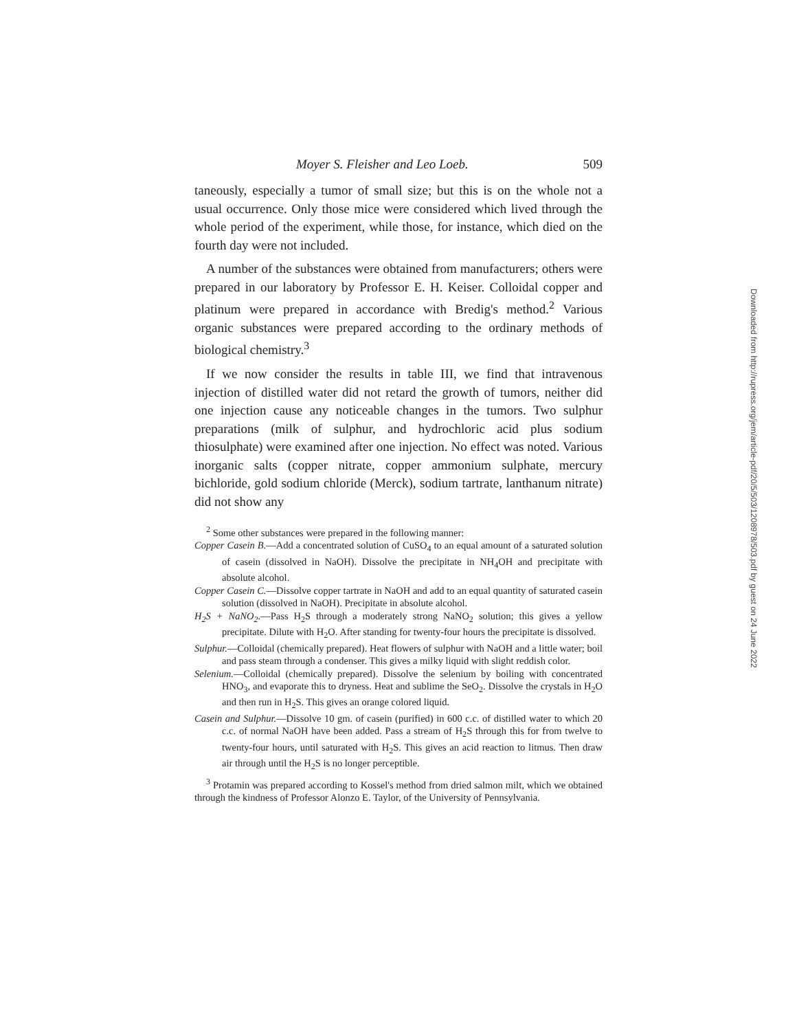Moyer S. Fleisher and Leo Loeb. 509
taneously, especially a tumor of small size; but this is on the whole not a usual occurrence. Only those mice were considered which lived through the whole period of the experiment, while those, for instance, which died on the fourth day were not included.
A number of the substances were obtained from manufacturers; others were prepared in our laboratory by Professor E. H. Keiser. Colloidal copper and platinum were prepared in accordance with Bredig's method.<sup>2</sup> Various organic substances were prepared according to the ordinary methods of biological chemistry.<sup>3</sup>
If we now consider the results in table III, we find that intravenous injection of distilled water did not retard the growth of tumors, neither did one injection cause any noticeable changes in the tumors. Two sulphur preparations (milk of sulphur, and hydrochloric acid plus sodium thiosulphate) were examined after one injection. No effect was noted. Various inorganic salts (copper nitrate, copper ammonium sulphate, mercury bichloride, gold sodium chloride (Merck), sodium tartrate, lanthanum nitrate) did not show any
<sup>2</sup> Some other substances were prepared in the following manner:
Copper Casein B.—Add a concentrated solution of CuSO<sub>4</sub> to an equal amount of a saturated solution of casein (dissolved in NaOH). Dissolve the precipitate in NH<sub>4</sub>OH and precipitate with absolute alcohol.
Copper Casein C.—Dissolve copper tartrate in NaOH and add to an equal quantity of saturated casein solution (dissolved in NaOH). Precipitate in absolute alcohol.
H<sub>2</sub>S + NaNO<sub>2</sub>.—Pass H<sub>2</sub>S through a moderately strong NaNO<sub>2</sub> solution; this gives a yellow precipitate. Dilute with H<sub>2</sub>O. After standing for twenty-four hours the precipitate is dissolved.
Sulphur.—Colloidal (chemically prepared). Heat flowers of sulphur with NaOH and a little water; boil and pass steam through a condenser. This gives a milky liquid with slight reddish color.
Selenium.—Colloidal (chemically prepared). Dissolve the selenium by boiling with concentrated HNO<sub>3</sub>, and evaporate this to dryness. Heat and sublime the SeO<sub>2</sub>. Dissolve the crystals in H<sub>2</sub>O and then run in H<sub>2</sub>S. This gives an orange colored liquid.
Casein and Sulphur.—Dissolve 10 gm. of casein (purified) in 600 c.c. of distilled water to which 20 c.c. of normal NaOH have been added. Pass a stream of H<sub>2</sub>S through this for from twelve to twenty-four hours, until saturated with H<sub>2</sub>S. This gives an acid reaction to litmus. Then draw air through until the H<sub>2</sub>S is no longer perceptible.
<sup>3</sup> Protamin was prepared according to Kossel's method from dried salmon milt, which we obtained through the kindness of Professor Alonzo E. Taylor, of the University of Pennsylvania.
Downloaded from http://rupress.org/jem/article-pdf/20/5/503/1208978/503.pdf by guest on 24 June 2022